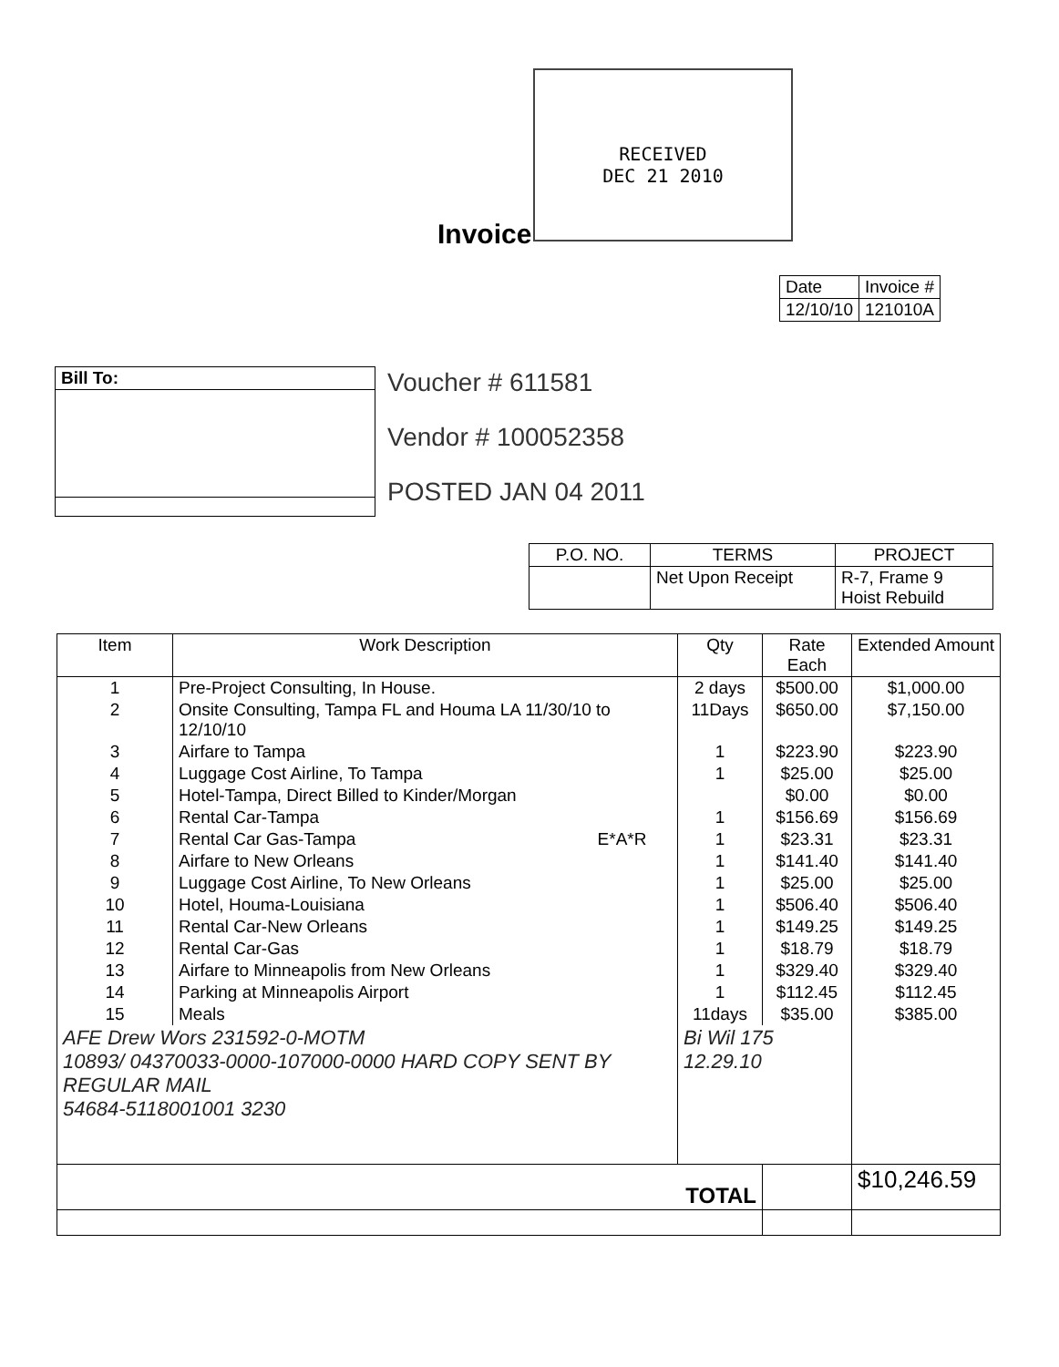RECEIVED
DEC 21 2010
Invoice
| Date | Invoice # |
| 12/10/10 | 121010A |
Voucher # 611581
Vendor # 100052358
POSTED JAN 04 2011
| Bill To: |
| --- |
| P.O. NO. | TERMS | PROJECT |
| --- | --- | --- |
| | Net Upon Receipt | R-7, Frame 9 Hoist Rebuild |
| Item | Work Description | Qty | Rate Each | Extended Amount |
| --- | --- | --- | --- | --- |
| 1 | Pre-Project Consulting, In House. | 2 days | $500.00 | $1,000.00 |
| 2 | Onsite Consulting, Tampa FL and Houma LA 11/30/10 to 12/10/10 | 11Days | $650.00 | $7,150.00 |
| 3 | Airfare to Tampa | 1 | $223.90 | $223.90 |
| 4 | Luggage Cost Airline, To Tampa | 1 | $25.00 | $25.00 |
| 5 | Hotel-Tampa, Direct Billed to Kinder/Morgan | | $0.00 | $0.00 |
| 6 | Rental Car-Tampa | 1 | $156.69 | $156.69 |
| 7 | Rental Car Gas-Tampa E*A*R | 1 | $23.31 | $23.31 |
| 8 | Airfare to New Orleans | 1 | $141.40 | $141.40 |
| 9 | Luggage Cost Airline, To New Orleans | 1 | $25.00 | $25.00 |
| 10 | Hotel, Houma-Louisiana | 1 | $506.40 | $506.40 |
| 11 | Rental Car-New Orleans | 1 | $149.25 | $149.25 |
| 12 | Rental Car-Gas | 1 | $18.79 | $18.79 |
| 13 | Airfare to Minneapolis from New Orleans | 1 | $329.40 | $329.40 |
| 14 | Parking at Minneapolis Airport | 1 | $112.45 | $112.45 |
| 15 | Meals | 11days | $35.00 | $385.00 |
| AFE Drew Wors 231592-0-MOTM 10893/ 04370033-0000-107000-0000 HARD COPY SENT BY REGULAR MAIL 54684-5118001001 3230 | | Bi Wil 175 12.29.10 | | |
| TOTAL | | | | $10,246.59 |